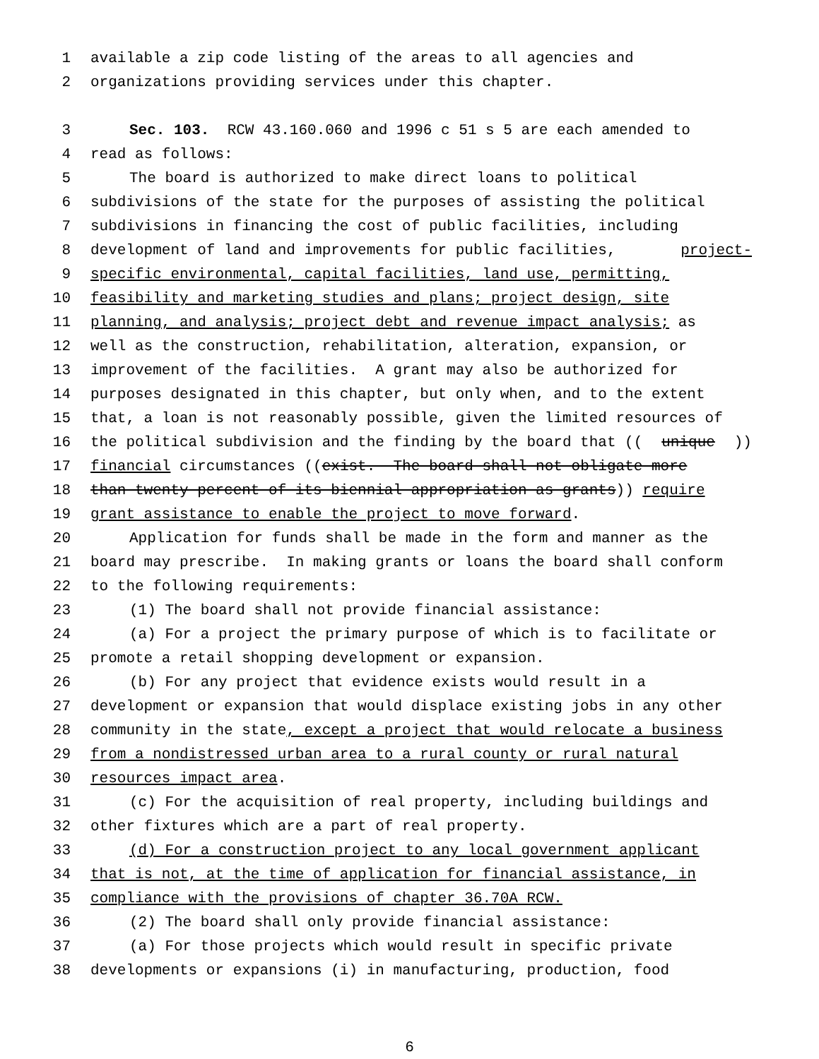1 available a zip code listing of the areas to all agencies and
2 organizations providing services under this chapter.
3 Sec. 103. RCW 43.160.060 and 1996 c 51 s 5 are each amended to
4 read as follows:
5 The board is authorized to make direct loans to political
6 subdivisions of the state for the purposes of assisting the political
7 subdivisions in financing the cost of public facilities, including
8 development of land and improvements for public facilities, project-
9 specific environmental, capital facilities, land use, permitting,
10 feasibility and marketing studies and plans; project design, site
11 planning, and analysis; project debt and revenue impact analysis; as
12 well as the construction, rehabilitation, alteration, expansion, or
13 improvement of the facilities. A grant may also be authorized for
14 purposes designated in this chapter, but only when, and to the extent
15 that, a loan is not reasonably possible, given the limited resources of
16 the political subdivision and the finding by the board that ((unique))
17 financial circumstances ((exist. The board shall not obligate more
18 than twenty percent of its biennial appropriation as grants)) require
19 grant assistance to enable the project to move forward.
20 Application for funds shall be made in the form and manner as the
21 board may prescribe. In making grants or loans the board shall conform
22 to the following requirements:
23 (1) The board shall not provide financial assistance:
24 (a) For a project the primary purpose of which is to facilitate or
25 promote a retail shopping development or expansion.
26 (b) For any project that evidence exists would result in a
27 development or expansion that would displace existing jobs in any other
28 community in the state, except a project that would relocate a business
29 from a nondistressed urban area to a rural county or rural natural
30 resources impact area.
31 (c) For the acquisition of real property, including buildings and
32 other fixtures which are a part of real property.
33 (d) For a construction project to any local government applicant
34 that is not, at the time of application for financial assistance, in
35 compliance with the provisions of chapter 36.70A RCW.
36 (2) The board shall only provide financial assistance:
37 (a) For those projects which would result in specific private
38 developments or expansions (i) in manufacturing, production, food
6